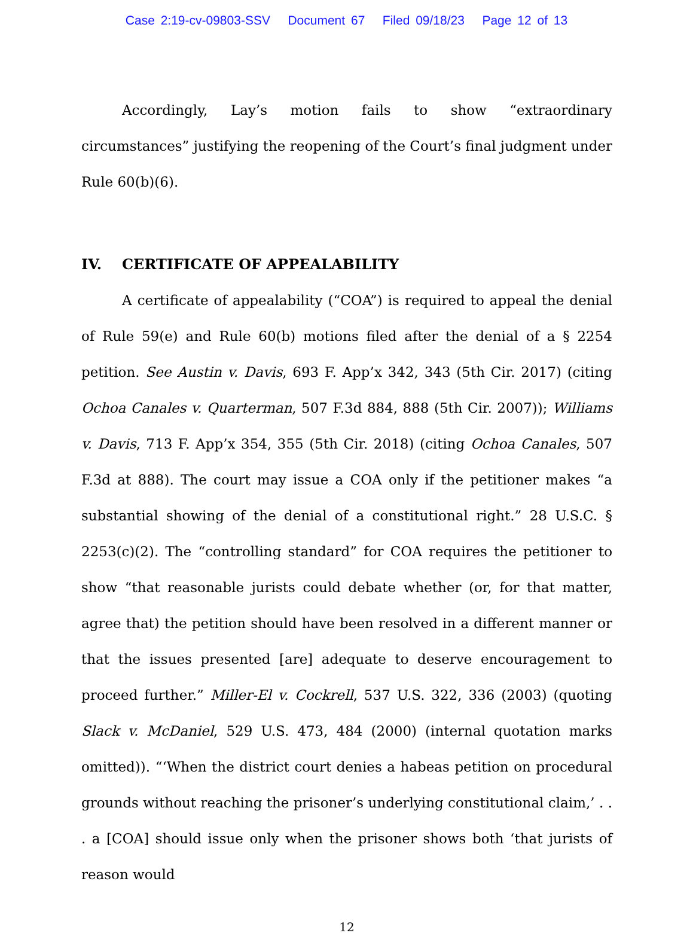Case 2:19-cv-09803-SSV Document 67 Filed 09/18/23 Page 12 of 13
Accordingly, Lay’s motion fails to show “extraordinary circumstances” justifying the reopening of the Court’s final judgment under Rule 60(b)(6).
IV. CERTIFICATE OF APPEALABILITY
A certificate of appealability (“COA”) is required to appeal the denial of Rule 59(e) and Rule 60(b) motions filed after the denial of a § 2254 petition. See Austin v. Davis, 693 F. App’x 342, 343 (5th Cir. 2017) (citing Ochoa Canales v. Quarterman, 507 F.3d 884, 888 (5th Cir. 2007)); Williams v. Davis, 713 F. App’x 354, 355 (5th Cir. 2018) (citing Ochoa Canales, 507 F.3d at 888). The court may issue a COA only if the petitioner makes “a substantial showing of the denial of a constitutional right.” 28 U.S.C. § 2253(c)(2). The “controlling standard” for COA requires the petitioner to show “that reasonable jurists could debate whether (or, for that matter, agree that) the petition should have been resolved in a different manner or that the issues presented [are] adequate to deserve encouragement to proceed further.” Miller-El v. Cockrell, 537 U.S. 322, 336 (2003) (quoting Slack v. McDaniel, 529 U.S. 473, 484 (2000) (internal quotation marks omitted)). “‘When the district court denies a habeas petition on procedural grounds without reaching the prisoner’s underlying constitutional claim,’ . . . a [COA] should issue only when the prisoner shows both ‘that jurists of reason would
12